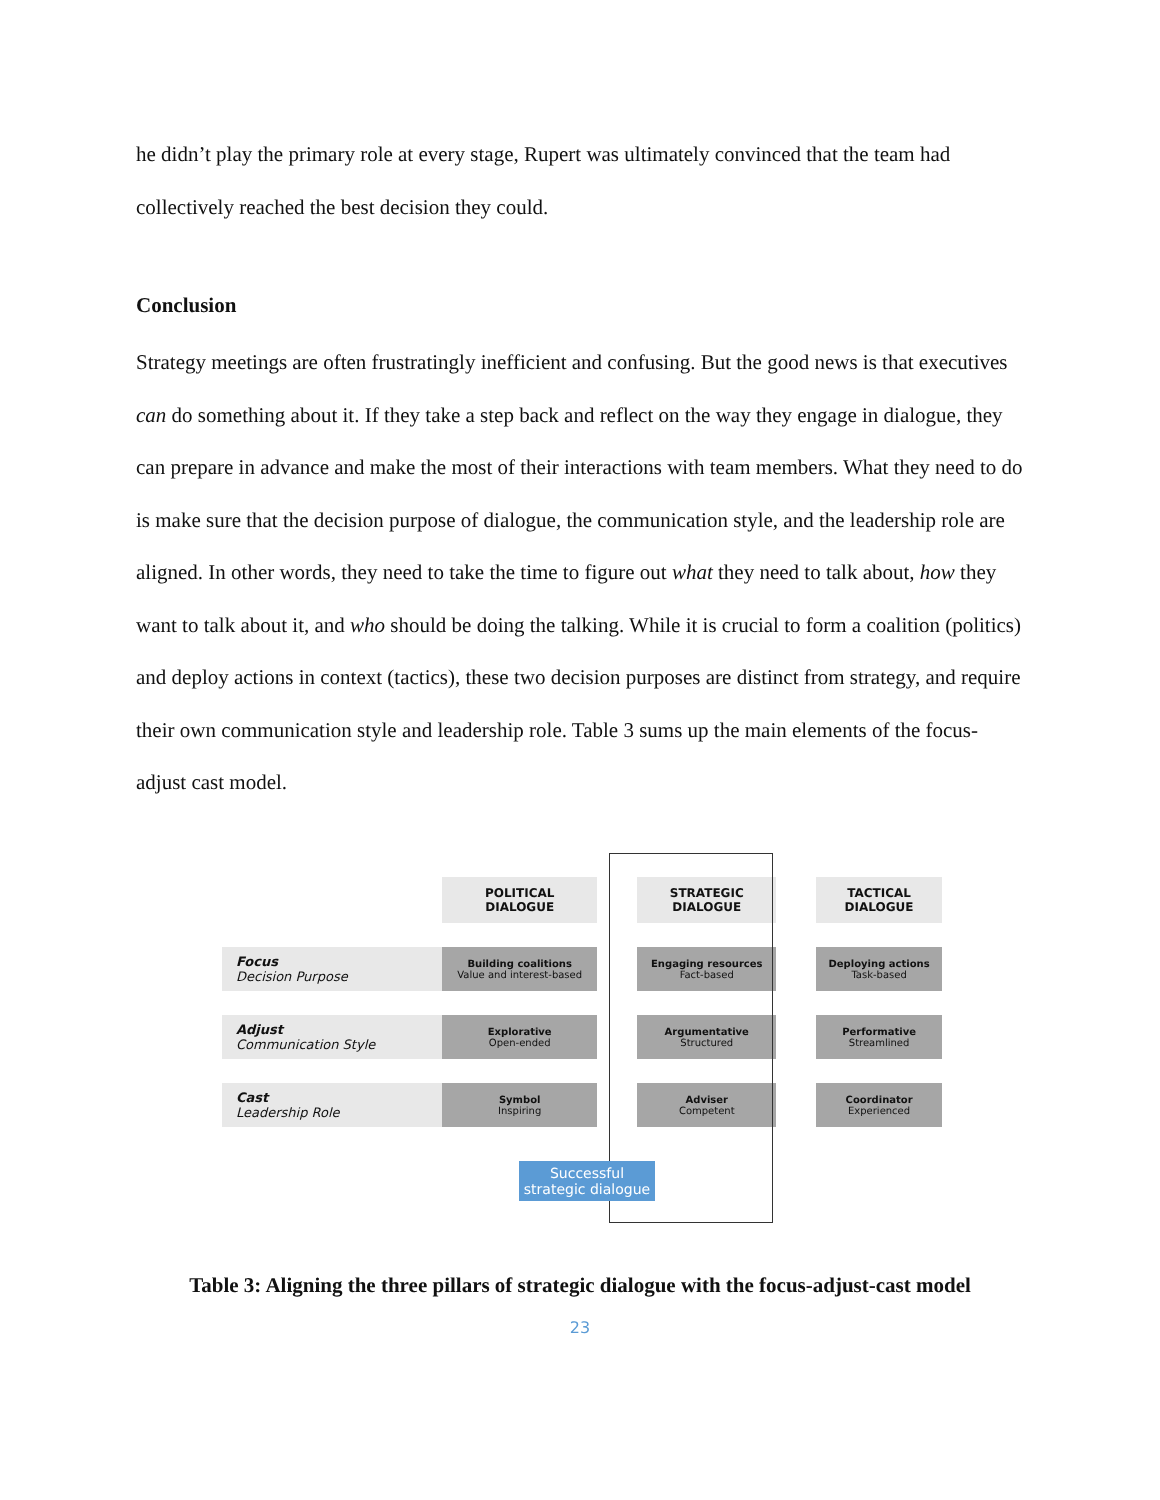he didn’t play the primary role at every stage, Rupert was ultimately convinced that the team had collectively reached the best decision they could.
Conclusion
Strategy meetings are often frustratingly inefficient and confusing. But the good news is that executives can do something about it. If they take a step back and reflect on the way they engage in dialogue, they can prepare in advance and make the most of their interactions with team members. What they need to do is make sure that the decision purpose of dialogue, the communication style, and the leadership role are aligned. In other words, they need to take the time to figure out what they need to talk about, how they want to talk about it, and who should be doing the talking. While it is crucial to form a coalition (politics) and deploy actions in context (tactics), these two decision purposes are distinct from strategy, and require their own communication style and leadership role. Table 3 sums up the main elements of the focus-adjust cast model.
| | POLITICAL DIALOGUE | | STRATEGIC DIALOGUE | | TACTICAL DIALOGUE |
| --- | --- | --- | --- | --- | --- |
| Focus Decision Purpose | Building coalitions Value and interest-based | | Engaging resources Fact-based | | Deploying actions Task-based |
| Adjust Communication Style | Explorative Open-ended | | Argumentative Structured | | Performative Streamlined |
| Cast Leadership Role | Symbol Inspiring | | Adviser Competent | | Coordinator Experienced |
Successful
strategic dialogue
Table 3: Aligning the three pillars of strategic dialogue with the focus-adjust-cast model
23